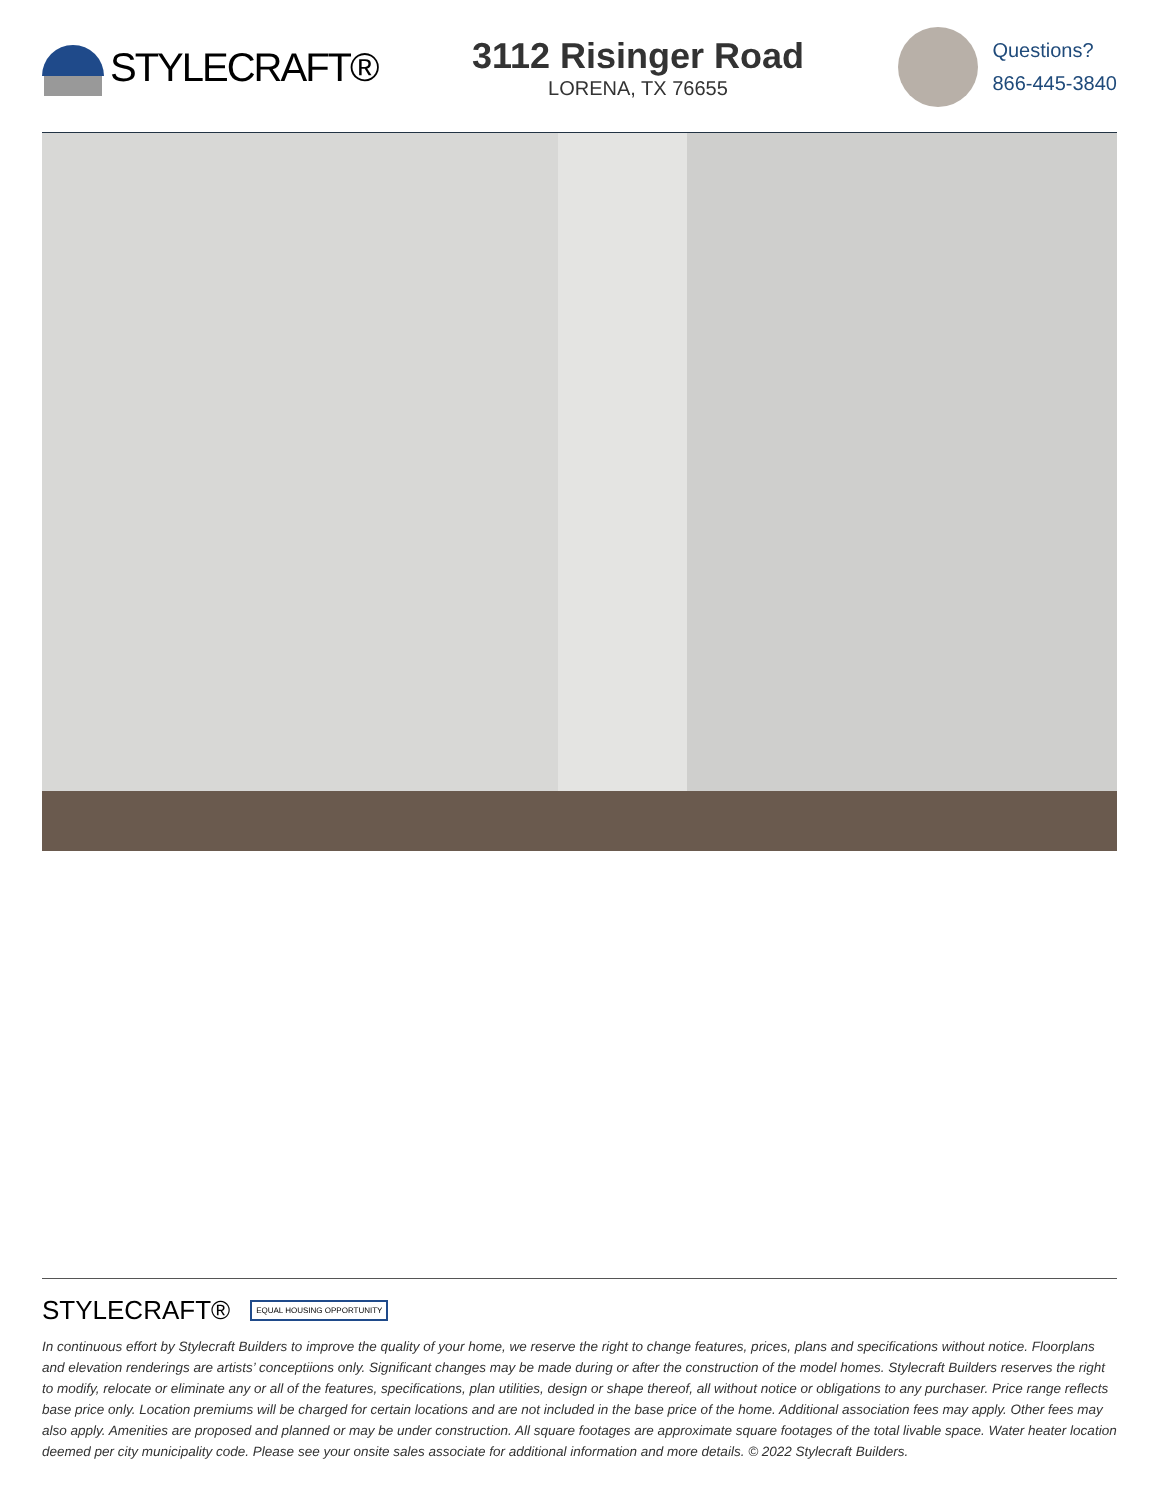STYLECRAFT®
3112 Risinger Road
LORENA, TX 76655
Questions?
866-445-3840
STYLECRAFT® EQUAL HOUSING OPPORTUNITY
In continuous effort by Stylecraft Builders to improve the quality of your home, we reserve the right to change features, prices, plans and specifications without notice. Floorplans and elevation renderings are artists’ conceptiions only. Significant changes may be made during or after the construction of the model homes. Stylecraft Builders reserves the right to modify, relocate or eliminate any or all of the features, specifications, plan utilities, design or shape thereof, all without notice or obligations to any purchaser. Price range reflects base price only. Location premiums will be charged for certain locations and are not included in the base price of the home. Additional association fees may apply. Other fees may also apply. Amenities are proposed and planned or may be under construction. All square footages are approximate square footages of the total livable space. Water heater location deemed per city municipality code. Please see your onsite sales associate for additional information and more details. © 2022 Stylecraft Builders.